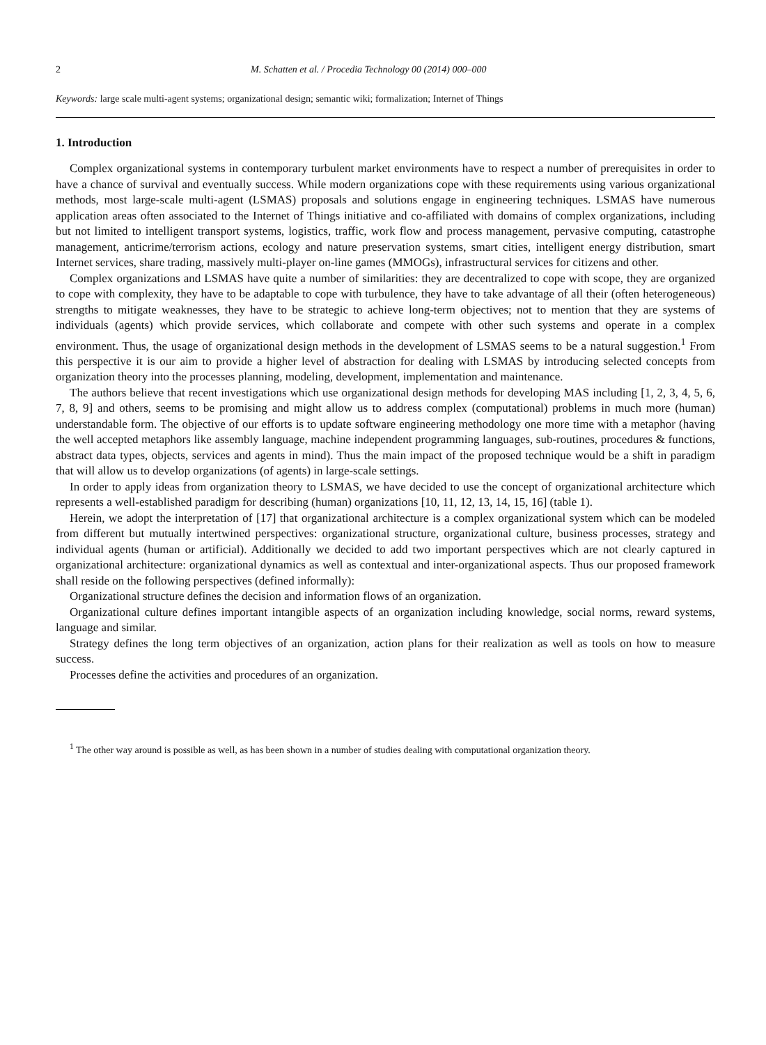2 M. Schatten et al. / Procedia Technology 00 (2014) 000–000
Keywords: large scale multi-agent systems; organizational design; semantic wiki; formalization; Internet of Things
1. Introduction
Complex organizational systems in contemporary turbulent market environments have to respect a number of prerequisites in order to have a chance of survival and eventually success. While modern organizations cope with these requirements using various organizational methods, most large-scale multi-agent (LSMAS) proposals and solutions engage in engineering techniques. LSMAS have numerous application areas often associated to the Internet of Things initiative and co-affiliated with domains of complex organizations, including but not limited to intelligent transport systems, logistics, traffic, work flow and process management, pervasive computing, catastrophe management, anticrime/terrorism actions, ecology and nature preservation systems, smart cities, intelligent energy distribution, smart Internet services, share trading, massively multi-player on-line games (MMOGs), infrastructural services for citizens and other.
Complex organizations and LSMAS have quite a number of similarities: they are decentralized to cope with scope, they are organized to cope with complexity, they have to be adaptable to cope with turbulence, they have to take advantage of all their (often heterogeneous) strengths to mitigate weaknesses, they have to be strategic to achieve long-term objectives; not to mention that they are systems of individuals (agents) which provide services, which collaborate and compete with other such systems and operate in a complex environment. Thus, the usage of organizational design methods in the development of LSMAS seems to be a natural suggestion.<sup>1</sup> From this perspective it is our aim to provide a higher level of abstraction for dealing with LSMAS by introducing selected concepts from organization theory into the processes planning, modeling, development, implementation and maintenance.
The authors believe that recent investigations which use organizational design methods for developing MAS including [1, 2, 3, 4, 5, 6, 7, 8, 9] and others, seems to be promising and might allow us to address complex (computational) problems in much more (human) understandable form. The objective of our efforts is to update software engineering methodology one more time with a metaphor (having the well accepted metaphors like assembly language, machine independent programming languages, sub-routines, procedures & functions, abstract data types, objects, services and agents in mind). Thus the main impact of the proposed technique would be a shift in paradigm that will allow us to develop organizations (of agents) in large-scale settings.
In order to apply ideas from organization theory to LSMAS, we have decided to use the concept of organizational architecture which represents a well-established paradigm for describing (human) organizations [10, 11, 12, 13, 14, 15, 16] (table 1).
Herein, we adopt the interpretation of [17] that organizational architecture is a complex organizational system which can be modeled from different but mutually intertwined perspectives: organizational structure, organizational culture, business processes, strategy and individual agents (human or artificial). Additionally we decided to add two important perspectives which are not clearly captured in organizational architecture: organizational dynamics as well as contextual and inter-organizational aspects. Thus our proposed framework shall reside on the following perspectives (defined informally):
Organizational structure defines the decision and information flows of an organization.
Organizational culture defines important intangible aspects of an organization including knowledge, social norms, reward systems, language and similar.
Strategy defines the long term objectives of an organization, action plans for their realization as well as tools on how to measure success.
Processes define the activities and procedures of an organization.
<sup>1</sup> The other way around is possible as well, as has been shown in a number of studies dealing with computational organization theory.